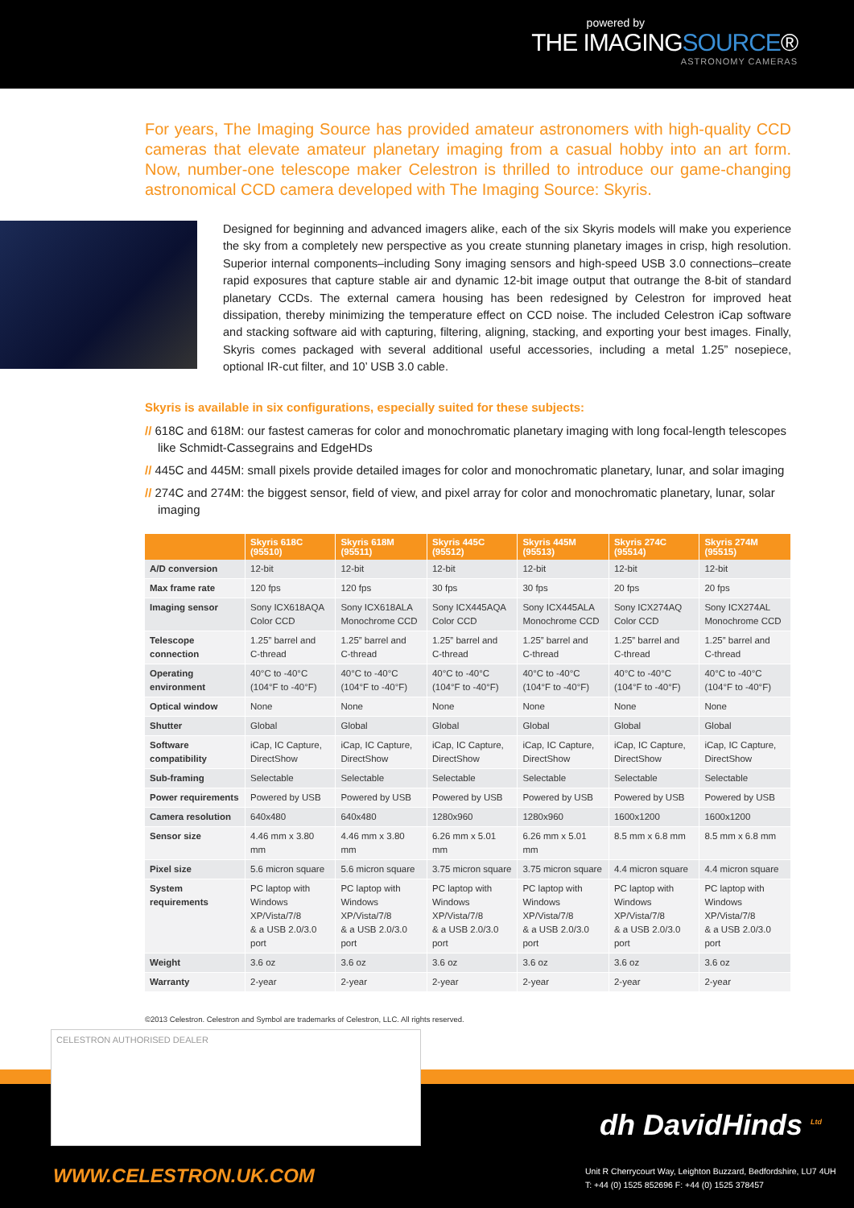powered by
THE IMAGINGSOURCE®
ASTRONOMY CAMERAS
For years, The Imaging Source has provided amateur astronomers with high-quality CCD cameras that elevate amateur planetary imaging from a casual hobby into an art form. Now, number-one telescope maker Celestron is thrilled to introduce our game-changing astronomical CCD camera developed with The Imaging Source: Skyris.
Designed for beginning and advanced imagers alike, each of the six Skyris models will make you experience the sky from a completely new perspective as you create stunning planetary images in crisp, high resolution. Superior internal components–including Sony imaging sensors and high-speed USB 3.0 connections–create rapid exposures that capture stable air and dynamic 12-bit image output that outrange the 8-bit of standard planetary CCDs. The external camera housing has been redesigned by Celestron for improved heat dissipation, thereby minimizing the temperature effect on CCD noise. The included Celestron iCap software and stacking software aid with capturing, filtering, aligning, stacking, and exporting your best images. Finally, Skyris comes packaged with several additional useful accessories, including a metal 1.25” nosepiece, optional IR-cut filter, and 10’ USB 3.0 cable.
Skyris is available in six configurations, especially suited for these subjects:
// 618C and 618M: our fastest cameras for color and monochromatic planetary imaging with long focal-length telescopes like Schmidt-Cassegrains and EdgeHDs
// 445C and 445M: small pixels provide detailed images for color and monochromatic planetary, lunar, and solar imaging
// 274C and 274M: the biggest sensor, field of view, and pixel array for color and monochromatic planetary, lunar, solar imaging
| | Skyris 618C (95510) | Skyris 618M (95511) | Skyris 445C (95512) | Skyris 445M (95513) | Skyris 274C (95514) | Skyris 274M (95515) |
| --- | --- | --- | --- | --- | --- | --- |
| A/D conversion | 12-bit | 12-bit | 12-bit | 12-bit | 12-bit | 12-bit |
| Max frame rate | 120 fps | 120 fps | 30 fps | 30 fps | 20 fps | 20 fps |
| Imaging sensor | Sony ICX618AQA Color CCD | Sony ICX618ALA Monochrome CCD | Sony ICX445AQA Color CCD | Sony ICX445ALA Monochrome CCD | Sony ICX274AQ Color CCD | Sony ICX274AL Monochrome CCD |
| Telescope connection | 1.25” barrel and C-thread | 1.25” barrel and C-thread | 1.25” barrel and C-thread | 1.25” barrel and C-thread | 1.25” barrel and C-thread | 1.25” barrel and C-thread |
| Operating environment | 40°C to -40°C (104°F to -40°F) | 40°C to -40°C (104°F to -40°F) | 40°C to -40°C (104°F to -40°F) | 40°C to -40°C (104°F to -40°F) | 40°C to -40°C (104°F to -40°F) | 40°C to -40°C (104°F to -40°F) |
| Optical window | None | None | None | None | None | None |
| Shutter | Global | Global | Global | Global | Global | Global |
| Software compatibility | iCap, IC Capture, DirectShow | iCap, IC Capture, DirectShow | iCap, IC Capture, DirectShow | iCap, IC Capture, DirectShow | iCap, IC Capture, DirectShow | iCap, IC Capture, DirectShow |
| Sub-framing | Selectable | Selectable | Selectable | Selectable | Selectable | Selectable |
| Power requirements | Powered by USB | Powered by USB | Powered by USB | Powered by USB | Powered by USB | Powered by USB |
| Camera resolution | 640x480 | 640x480 | 1280x960 | 1280x960 | 1600x1200 | 1600x1200 |
| Sensor size | 4.46 mm x 3.80 mm | 4.46 mm x 3.80 mm | 6.26 mm x 5.01 mm | 6.26 mm x 5.01 mm | 8.5 mm x 6.8 mm | 8.5 mm x 6.8 mm |
| Pixel size | 5.6 micron square | 5.6 micron square | 3.75 micron square | 3.75 micron square | 4.4 micron square | 4.4 micron square |
| System requirements | PC laptop with Windows XP/Vista/7/8 & a USB 2.0/3.0 port | PC laptop with Windows XP/Vista/7/8 & a USB 2.0/3.0 port | PC laptop with Windows XP/Vista/7/8 & a USB 2.0/3.0 port | PC laptop with Windows XP/Vista/7/8 & a USB 2.0/3.0 port | PC laptop with Windows XP/Vista/7/8 & a USB 2.0/3.0 port | PC laptop with Windows XP/Vista/7/8 & a USB 2.0/3.0 port |
| Weight | 3.6 oz | 3.6 oz | 3.6 oz | 3.6 oz | 3.6 oz | 3.6 oz |
| Warranty | 2-year | 2-year | 2-year | 2-year | 2-year | 2-year |
©2013 Celestron. Celestron and Symbol are trademarks of Celestron, LLC. All rights reserved.
CELESTRON AUTHORISED DEALER
dh DavidHinds <sup>Ltd</sup>
WWW.CELESTRON.UK.COM
Unit R Cherrycourt Way, Leighton Buzzard, Bedfordshire, LU7 4UH
T: +44 (0) 1525 852696 F: +44 (0) 1525 378457